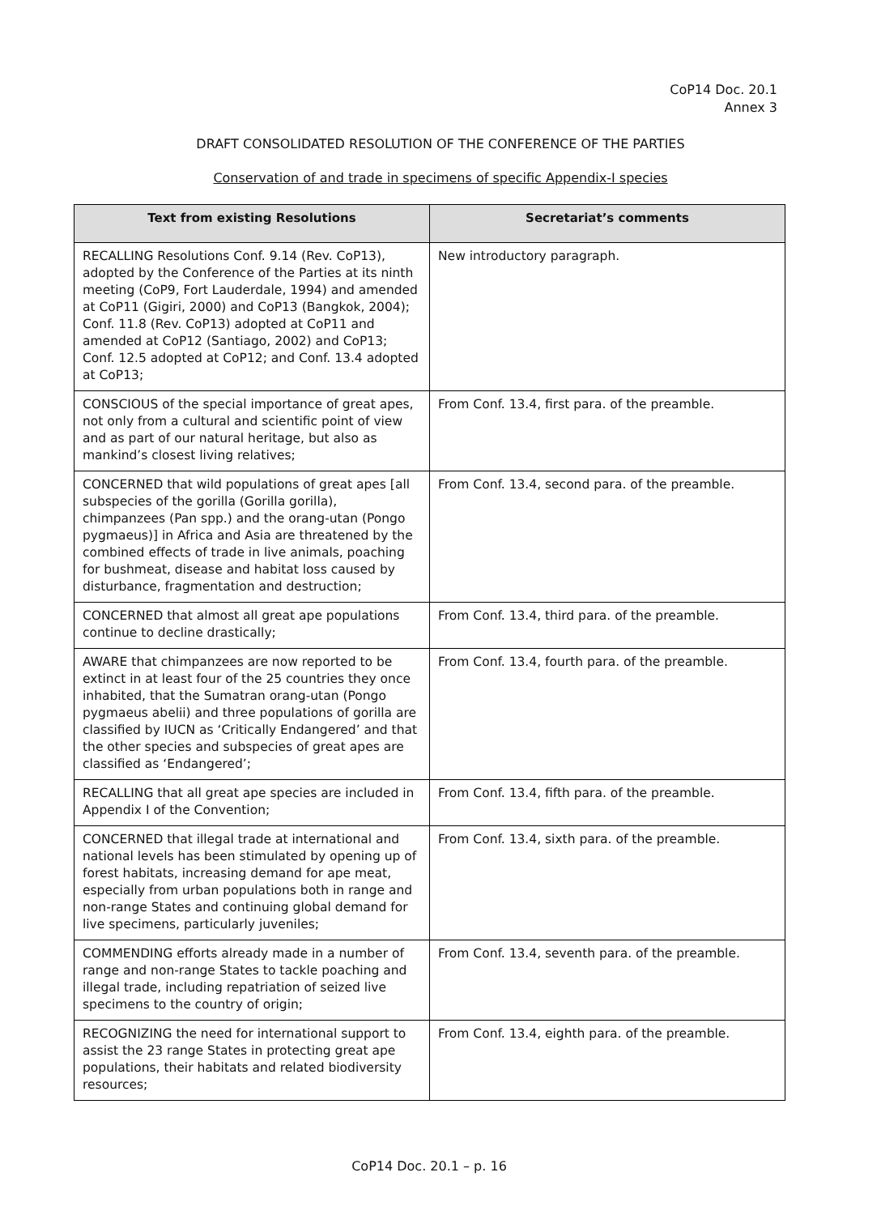CoP14 Doc. 20.1
Annex 3
DRAFT CONSOLIDATED RESOLUTION OF THE CONFERENCE OF THE PARTIES
Conservation of and trade in specimens of specific Appendix-I species
| Text from existing Resolutions | Secretariat’s comments |
| --- | --- |
| RECALLING Resolutions Conf. 9.14 (Rev. CoP13), adopted by the Conference of the Parties at its ninth meeting (CoP9, Fort Lauderdale, 1994) and amended at CoP11 (Gigiri, 2000) and CoP13 (Bangkok, 2004); Conf. 11.8 (Rev. CoP13) adopted at CoP11 and amended at CoP12 (Santiago, 2002) and CoP13; Conf. 12.5 adopted at CoP12; and Conf. 13.4 adopted at CoP13; | New introductory paragraph. |
| CONSCIOUS of the special importance of great apes, not only from a cultural and scientific point of view and as part of our natural heritage, but also as mankind’s closest living relatives; | From Conf. 13.4, first para. of the preamble. |
| CONCERNED that wild populations of great apes [all subspecies of the gorilla (Gorilla gorilla), chimpanzees (Pan spp.) and the orang-utan (Pongo pygmaeus)] in Africa and Asia are threatened by the combined effects of trade in live animals, poaching for bushmeat, disease and habitat loss caused by disturbance, fragmentation and destruction; | From Conf. 13.4, second para. of the preamble. |
| CONCERNED that almost all great ape populations continue to decline drastically; | From Conf. 13.4, third para. of the preamble. |
| AWARE that chimpanzees are now reported to be extinct in at least four of the 25 countries they once inhabited, that the Sumatran orang-utan (Pongo pygmaeus abelii) and three populations of gorilla are classified by IUCN as ‘Critically Endangered’ and that the other species and subspecies of great apes are classified as ‘Endangered’; | From Conf. 13.4, fourth para. of the preamble. |
| RECALLING that all great ape species are included in Appendix I of the Convention; | From Conf. 13.4, fifth para. of the preamble. |
| CONCERNED that illegal trade at international and national levels has been stimulated by opening up of forest habitats, increasing demand for ape meat, especially from urban populations both in range and non-range States and continuing global demand for live specimens, particularly juveniles; | From Conf. 13.4, sixth para. of the preamble. |
| COMMENDING efforts already made in a number of range and non-range States to tackle poaching and illegal trade, including repatriation of seized live specimens to the country of origin; | From Conf. 13.4, seventh para. of the preamble. |
| RECOGNIZING the need for international support to assist the 23 range States in protecting great ape populations, their habitats and related biodiversity resources; | From Conf. 13.4, eighth para. of the preamble. |
CoP14 Doc. 20.1 – p. 16